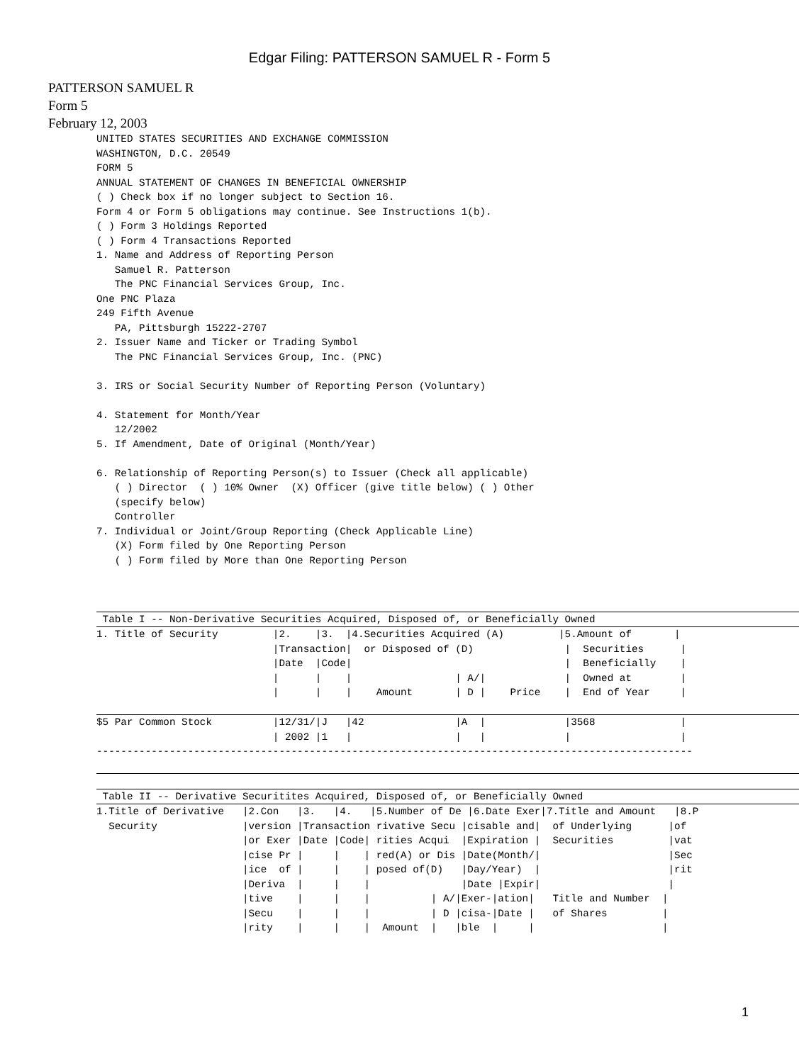Edgar Filing: PATTERSON SAMUEL R - Form 5
PATTERSON SAMUEL R
Form 5
February 12, 2003
UNITED STATES SECURITIES AND EXCHANGE COMMISSION
WASHINGTON, D.C. 20549
FORM 5
ANNUAL STATEMENT OF CHANGES IN BENEFICIAL OWNERSHIP
( ) Check box if no longer subject to Section 16.
Form 4 or Form 5 obligations may continue. See Instructions 1(b).
( ) Form 3 Holdings Reported
( ) Form 4 Transactions Reported
1. Name and Address of Reporting Person
   Samuel R. Patterson
   The PNC Financial Services Group, Inc.
One PNC Plaza
249 Fifth Avenue
   PA, Pittsburgh 15222-2707
2. Issuer Name and Ticker or Trading Symbol
   The PNC Financial Services Group, Inc. (PNC)

3. IRS or Social Security Number of Reporting Person (Voluntary)

4. Statement for Month/Year
   12/2002
5. If Amendment, Date of Original (Month/Year)

6. Relationship of Reporting Person(s) to Issuer (Check all applicable)
   ( ) Director  ( ) 10% Owner  (X) Officer (give title below) ( ) Other
   (specify below)
   Controller
7. Individual or Joint/Group Reporting (Check Applicable Line)
   (X) Form filed by One Reporting Person
   ( ) Form filed by More than One Reporting Person
 Table I -- Non-Derivative Securities Acquired, Disposed of, or Beneficially Owned
1. Title of Security         |2.    |3.  |4.Securities Acquired (A)         |5.Amount of       |
                             |Transaction|  or Disposed of (D)               |  Securities      |
                             |Date  |Code|                                   |  Beneficially    |
                             |      |    |                 | A/|             |  Owned at        |
                             |      |    |    Amount       | D |    Price    |  End of Year     |
$5 Par Common Stock          |12/31/|J   |42               |A  |             |3568              |
                             | 2002 |1   |                 |   |             |                  |
--------------------------------------------------------------------------------------------------

 Table II -- Derivative Securitites Acquired, Disposed of, or Beneficially Owned
1.Title of Derivative   |2.Con   |3.   |4.   |5.Number of De |6.Date Exer|7.Title and Amount   |8.P
  Security              |version |Transaction rivative Secu |cisable and|  of Underlying      |of
                        |or Exer |Date |Code| rities Acqui  |Expiration |  Securities         |vat
                        |cise Pr |     |    | red(A) or Dis |Date(Month/|                     |Sec
                        |ice  of |     |    | posed of(D)   |Day/Year)  |                     |rit
                        |Deriva  |     |    |               |Date |Expir|                     |
                        |tive    |     |    |          | A/|Exer-|ation|   Title and Number  |
                        |Secu    |     |    |          | D |cisa-|Date |   of Shares         |
                        |rity    |     |    |  Amount  |   |ble  |     |                     |
1